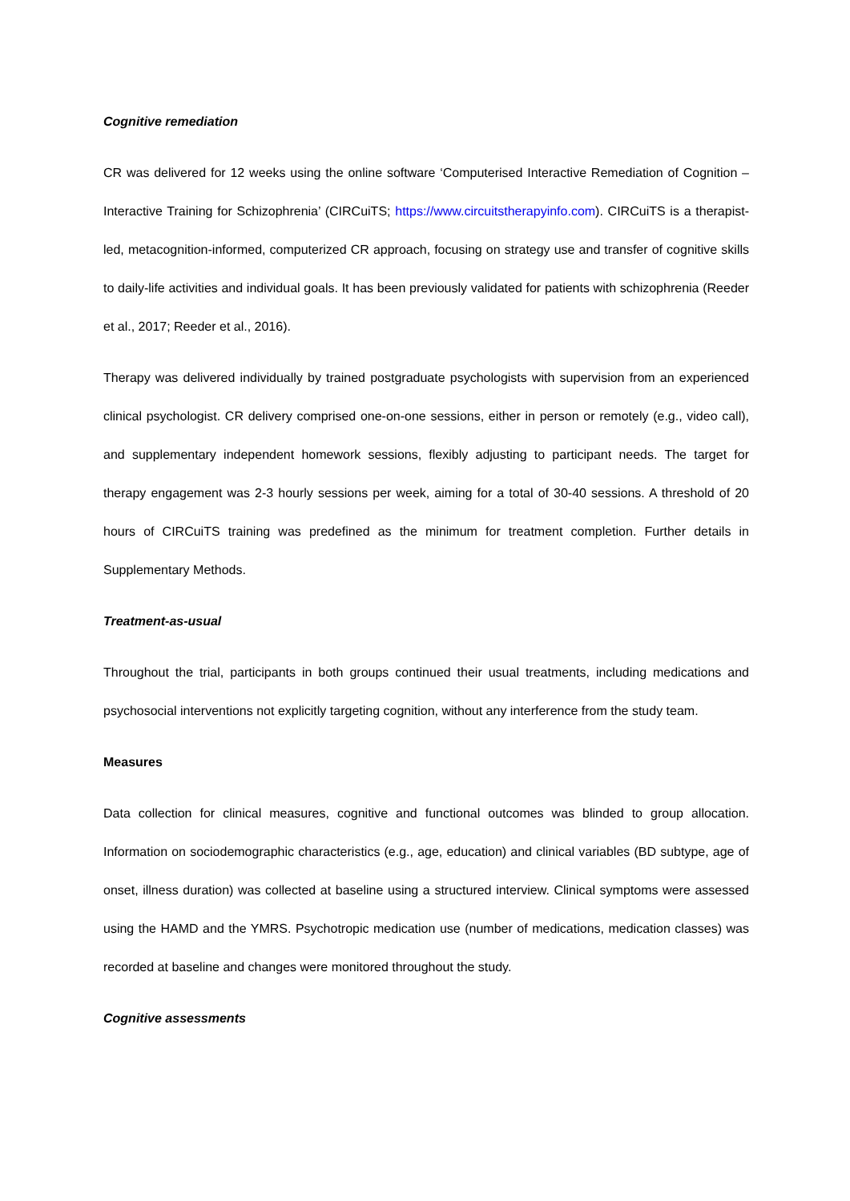Cognitive remediation
CR was delivered for 12 weeks using the online software ‘Computerised Interactive Remediation of Cognition – Interactive Training for Schizophrenia’ (CIRCuiTS; https://www.circuitstherapyinfo.com). CIRCuiTS is a therapist-led, metacognition-informed, computerized CR approach, focusing on strategy use and transfer of cognitive skills to daily-life activities and individual goals. It has been previously validated for patients with schizophrenia (Reeder et al., 2017; Reeder et al., 2016).
Therapy was delivered individually by trained postgraduate psychologists with supervision from an experienced clinical psychologist. CR delivery comprised one-on-one sessions, either in person or remotely (e.g., video call), and supplementary independent homework sessions, flexibly adjusting to participant needs. The target for therapy engagement was 2-3 hourly sessions per week, aiming for a total of 30-40 sessions. A threshold of 20 hours of CIRCuiTS training was predefined as the minimum for treatment completion. Further details in Supplementary Methods.
Treatment-as-usual
Throughout the trial, participants in both groups continued their usual treatments, including medications and psychosocial interventions not explicitly targeting cognition, without any interference from the study team.
Measures
Data collection for clinical measures, cognitive and functional outcomes was blinded to group allocation. Information on sociodemographic characteristics (e.g., age, education) and clinical variables (BD subtype, age of onset, illness duration) was collected at baseline using a structured interview. Clinical symptoms were assessed using the HAMD and the YMRS. Psychotropic medication use (number of medications, medication classes) was recorded at baseline and changes were monitored throughout the study.
Cognitive assessments